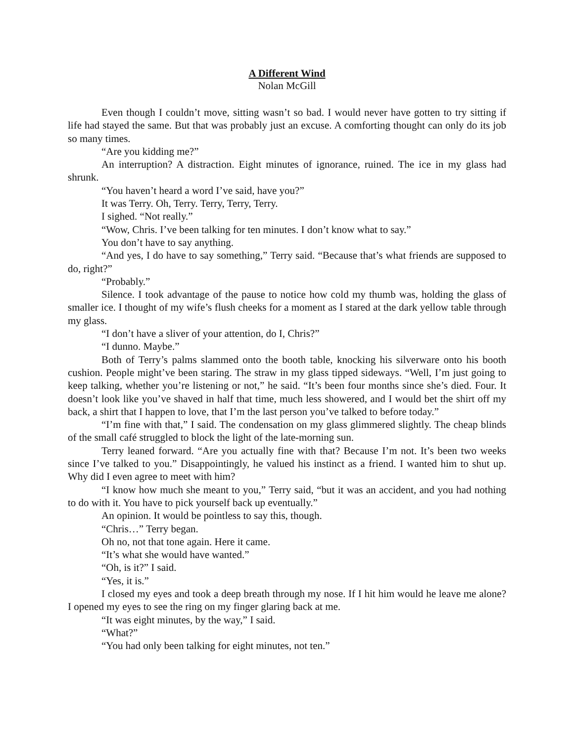A Different Wind
Nolan McGill
Even though I couldn’t move, sitting wasn’t so bad. I would never have gotten to try sitting if life had stayed the same. But that was probably just an excuse. A comforting thought can only do its job so many times.
“Are you kidding me?”
An interruption? A distraction. Eight minutes of ignorance, ruined. The ice in my glass had shrunk.
“You haven’t heard a word I’ve said, have you?”
It was Terry. Oh, Terry. Terry, Terry, Terry.
I sighed. “Not really.”
“Wow, Chris. I’ve been talking for ten minutes. I don’t know what to say.”
You don’t have to say anything.
“And yes, I do have to say something,” Terry said. “Because that’s what friends are supposed to do, right?”
“Probably.”
Silence. I took advantage of the pause to notice how cold my thumb was, holding the glass of smaller ice. I thought of my wife’s flush cheeks for a moment as I stared at the dark yellow table through my glass.
“I don’t have a sliver of your attention, do I, Chris?”
“I dunno. Maybe.”
Both of Terry’s palms slammed onto the booth table, knocking his silverware onto his booth cushion. People might’ve been staring. The straw in my glass tipped sideways. “Well, I’m just going to keep talking, whether you’re listening or not,” he said. “It’s been four months since she’s died. Four. It doesn’t look like you’ve shaved in half that time, much less showered, and I would bet the shirt off my back, a shirt that I happen to love, that I’m the last person you’ve talked to before today.”
“I’m fine with that,” I said. The condensation on my glass glimmered slightly. The cheap blinds of the small café struggled to block the light of the late-morning sun.
Terry leaned forward. “Are you actually fine with that? Because I’m not. It’s been two weeks since I’ve talked to you.” Disappointingly, he valued his instinct as a friend. I wanted him to shut up. Why did I even agree to meet with him?
“I know how much she meant to you,” Terry said, “but it was an accident, and you had nothing to do with it. You have to pick yourself back up eventually.”
An opinion. It would be pointless to say this, though.
“Chris…” Terry began.
Oh no, not that tone again. Here it came.
“It’s what she would have wanted.”
“Oh, is it?” I said.
“Yes, it is.”
I closed my eyes and took a deep breath through my nose. If I hit him would he leave me alone? I opened my eyes to see the ring on my finger glaring back at me.
“It was eight minutes, by the way,” I said.
“What?”
“You had only been talking for eight minutes, not ten.”